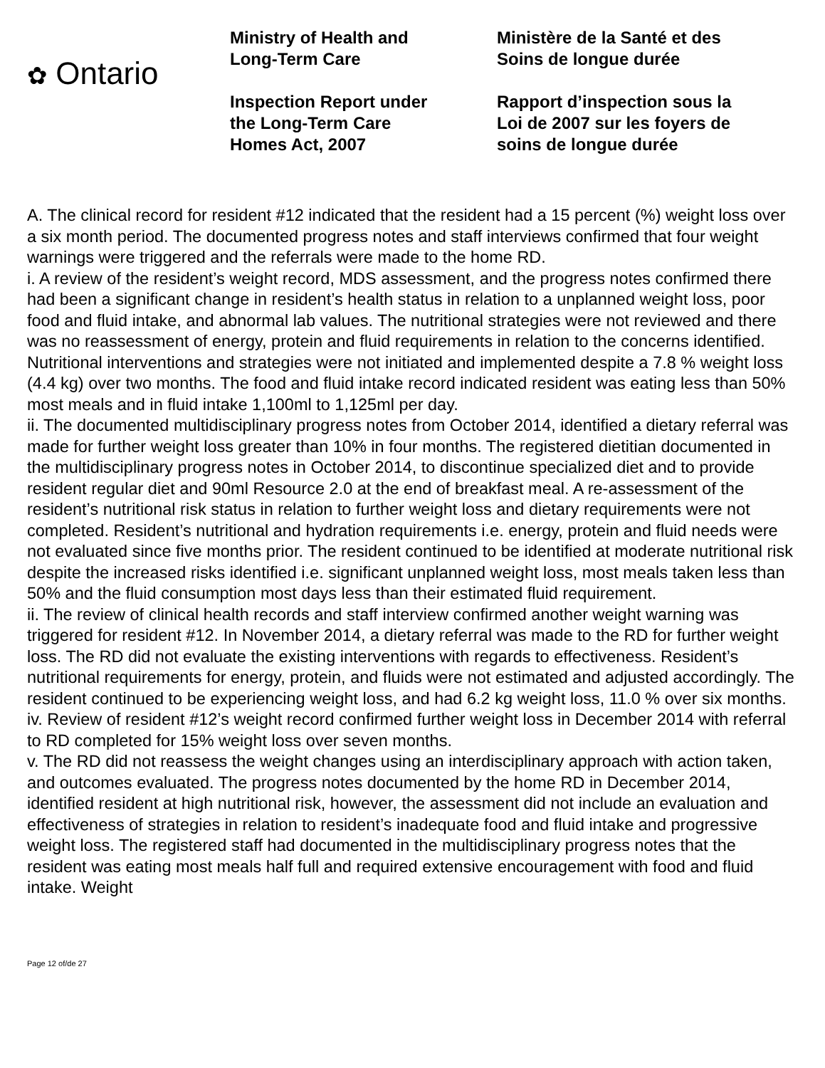✿ Ontario
Ministry of Health and
Long-Term Care
Inspection Report under
the Long-Term Care
Homes Act, 2007
Ministère de la Santé et des
Soins de longue durée
Rapport d’inspection sous la
Loi de 2007 sur les foyers de
soins de longue durée
A. The clinical record for resident #12 indicated that the resident had a 15 percent (%) weight loss over a six month period. The documented progress notes and staff interviews confirmed that four weight warnings were triggered and the referrals were made to the home RD.
i. A review of the resident’s weight record, MDS assessment, and the progress notes confirmed there had been a significant change in resident’s health status in relation to a unplanned weight loss, poor food and fluid intake, and abnormal lab values. The nutritional strategies were not reviewed and there was no reassessment of energy, protein and fluid requirements in relation to the concerns identified. Nutritional interventions and strategies were not initiated and implemented despite a 7.8 % weight loss (4.4 kg) over two months. The food and fluid intake record indicated resident was eating less than 50% most meals and in fluid intake 1,100ml to 1,125ml per day.
ii. The documented multidisciplinary progress notes from October 2014, identified a dietary referral was made for further weight loss greater than 10% in four months. The registered dietitian documented in the multidisciplinary progress notes in October 2014, to discontinue specialized diet and to provide resident regular diet and 90ml Resource 2.0 at the end of breakfast meal. A re-assessment of the resident’s nutritional risk status in relation to further weight loss and dietary requirements were not completed. Resident’s nutritional and hydration requirements i.e. energy, protein and fluid needs were not evaluated since five months prior. The resident continued to be identified at moderate nutritional risk despite the increased risks identified i.e. significant unplanned weight loss, most meals taken less than 50% and the fluid consumption most days less than their estimated fluid requirement.
ii. The review of clinical health records and staff interview confirmed another weight warning was triggered for resident #12. In November 2014, a dietary referral was made to the RD for further weight loss. The RD did not evaluate the existing interventions with regards to effectiveness. Resident’s nutritional requirements for energy, protein, and fluids were not estimated and adjusted accordingly. The resident continued to be experiencing weight loss, and had 6.2 kg weight loss, 11.0 % over six months.
iv. Review of resident #12’s weight record confirmed further weight loss in December 2014 with referral to RD completed for 15% weight loss over seven months.
v. The RD did not reassess the weight changes using an interdisciplinary approach with action taken, and outcomes evaluated. The progress notes documented by the home RD in December 2014, identified resident at high nutritional risk, however, the assessment did not include an evaluation and effectiveness of strategies in relation to resident’s inadequate food and fluid intake and progressive weight loss. The registered staff had documented in the multidisciplinary progress notes that the resident was eating most meals half full and required extensive encouragement with food and fluid intake. Weight
Page 12 of/de 27